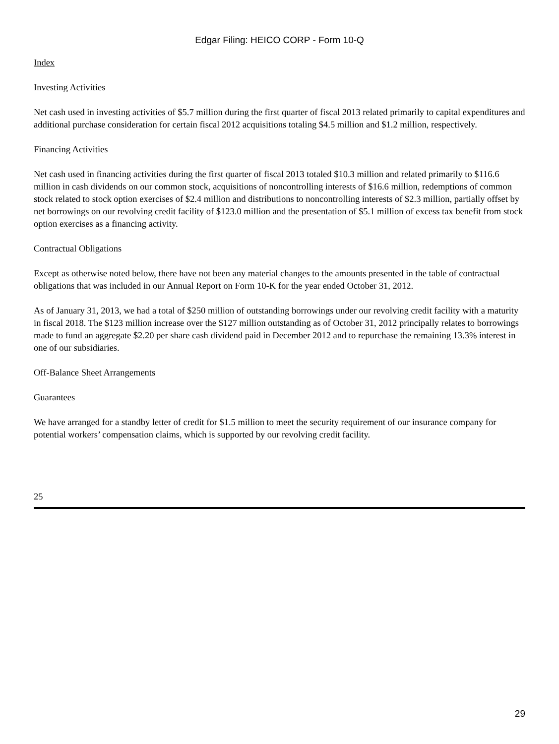Edgar Filing: HEICO CORP - Form 10-Q
Index
Investing Activities
Net cash used in investing activities of $5.7 million during the first quarter of fiscal 2013 related primarily to capital expenditures and additional purchase consideration for certain fiscal 2012 acquisitions totaling $4.5 million and $1.2 million, respectively.
Financing Activities
Net cash used in financing activities during the first quarter of fiscal 2013 totaled $10.3 million and related primarily to $116.6 million in cash dividends on our common stock, acquisitions of noncontrolling interests of $16.6 million, redemptions of common stock related to stock option exercises of $2.4 million and distributions to noncontrolling interests of $2.3 million, partially offset by net borrowings on our revolving credit facility of $123.0 million and the presentation of $5.1 million of excess tax benefit from stock option exercises as a financing activity.
Contractual Obligations
Except as otherwise noted below, there have not been any material changes to the amounts presented in the table of contractual obligations that was included in our Annual Report on Form 10-K for the year ended October 31, 2012.
As of January 31, 2013, we had a total of $250 million of outstanding borrowings under our revolving credit facility with a maturity in fiscal 2018. The $123 million increase over the $127 million outstanding as of October 31, 2012 principally relates to borrowings made to fund an aggregate $2.20 per share cash dividend paid in December 2012 and to repurchase the remaining 13.3% interest in one of our subsidiaries.
Off-Balance Sheet Arrangements
Guarantees
We have arranged for a standby letter of credit for $1.5 million to meet the security requirement of our insurance company for potential workers’ compensation claims, which is supported by our revolving credit facility.
25
29